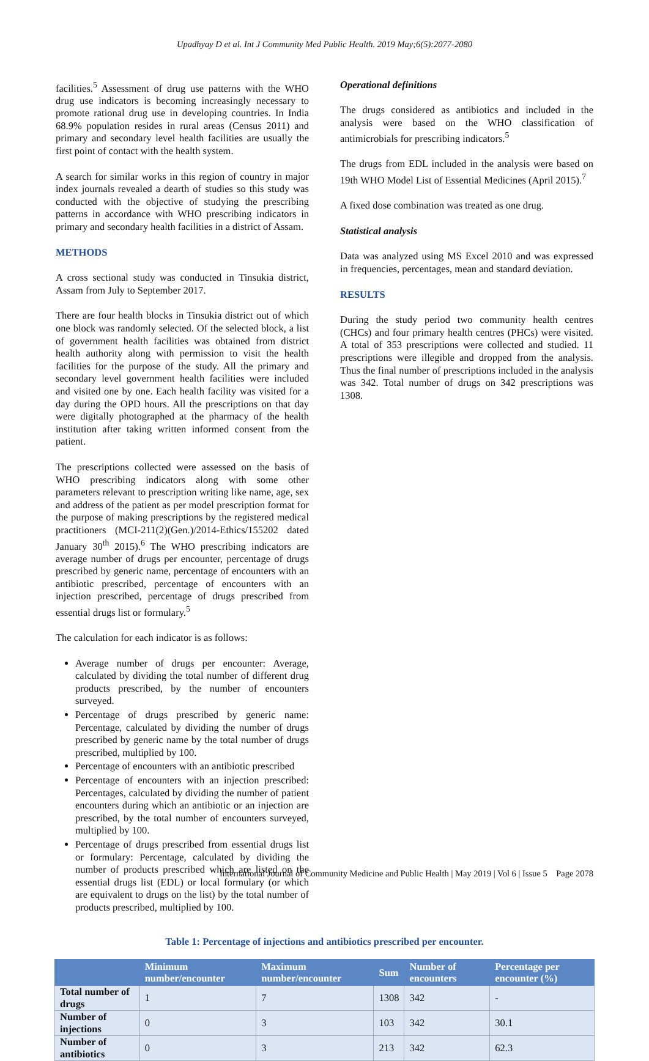Upadhyay D et al. Int J Community Med Public Health. 2019 May;6(5):2077-2080
facilities.<sup>5</sup> Assessment of drug use patterns with the WHO drug use indicators is becoming increasingly necessary to promote rational drug use in developing countries. In India 68.9% population resides in rural areas (Census 2011) and primary and secondary level health facilities are usually the first point of contact with the health system.
A search for similar works in this region of country in major index journals revealed a dearth of studies so this study was conducted with the objective of studying the prescribing patterns in accordance with WHO prescribing indicators in primary and secondary health facilities in a district of Assam.
METHODS
A cross sectional study was conducted in Tinsukia district, Assam from July to September 2017.
There are four health blocks in Tinsukia district out of which one block was randomly selected. Of the selected block, a list of government health facilities was obtained from district health authority along with permission to visit the health facilities for the purpose of the study. All the primary and secondary level government health facilities were included and visited one by one. Each health facility was visited for a day during the OPD hours. All the prescriptions on that day were digitally photographed at the pharmacy of the health institution after taking written informed consent from the patient.
The prescriptions collected were assessed on the basis of WHO prescribing indicators along with some other parameters relevant to prescription writing like name, age, sex and address of the patient as per model prescription format for the purpose of making prescriptions by the registered medical practitioners (MCI-211(2)(Gen.)/2014-Ethics/155202 dated January 30<sup>th</sup> 2015).<sup>6</sup> The WHO prescribing indicators are average number of drugs per encounter, percentage of drugs prescribed by generic name, percentage of encounters with an antibiotic prescribed, percentage of encounters with an injection prescribed, percentage of drugs prescribed from essential drugs list or formulary.<sup>5</sup>
The calculation for each indicator is as follows:
Average number of drugs per encounter: Average, calculated by dividing the total number of different drug products prescribed, by the number of encounters surveyed.
Percentage of drugs prescribed by generic name: Percentage, calculated by dividing the number of drugs prescribed by generic name by the total number of drugs prescribed, multiplied by 100.
Percentage of encounters with an antibiotic prescribed
Percentage of encounters with an injection prescribed: Percentages, calculated by dividing the number of patient encounters during which an antibiotic or an injection are prescribed, by the total number of encounters surveyed, multiplied by 100.
Percentage of drugs prescribed from essential drugs list or formulary: Percentage, calculated by dividing the number of products prescribed which are listed on the essential drugs list (EDL) or local formulary (or which are equivalent to drugs on the list) by the total number of products prescribed, multiplied by 100.
Operational definitions
The drugs considered as antibiotics and included in the analysis were based on the WHO classification of antimicrobials for prescribing indicators.<sup>5</sup>
The drugs from EDL included in the analysis were based on 19th WHO Model List of Essential Medicines (April 2015).<sup>7</sup>
A fixed dose combination was treated as one drug.
Statistical analysis
Data was analyzed using MS Excel 2010 and was expressed in frequencies, percentages, mean and standard deviation.
RESULTS
During the study period two community health centres (CHCs) and four primary health centres (PHCs) were visited. A total of 353 prescriptions were collected and studied. 11 prescriptions were illegible and dropped from the analysis. Thus the final number of prescriptions included in the analysis was 342. Total number of drugs on 342 prescriptions was 1308.
Table 1: Percentage of injections and antibiotics prescribed per encounter.
| | Minimum number/encounter | Maximum number/encounter | Sum | Number of encounters | Percentage per encounter (%) |
| --- | --- | --- | --- | --- | --- |
| Total number of drugs | 1 | 7 | 1308 | 342 | - |
| Number of injections | 0 | 3 | 103 | 342 | 30.1 |
| Number of antibiotics | 0 | 3 | 213 | 342 | 62.3 |
International Journal of Community Medicine and Public Health | May 2019 | Vol 6 | Issue 5 Page 2078